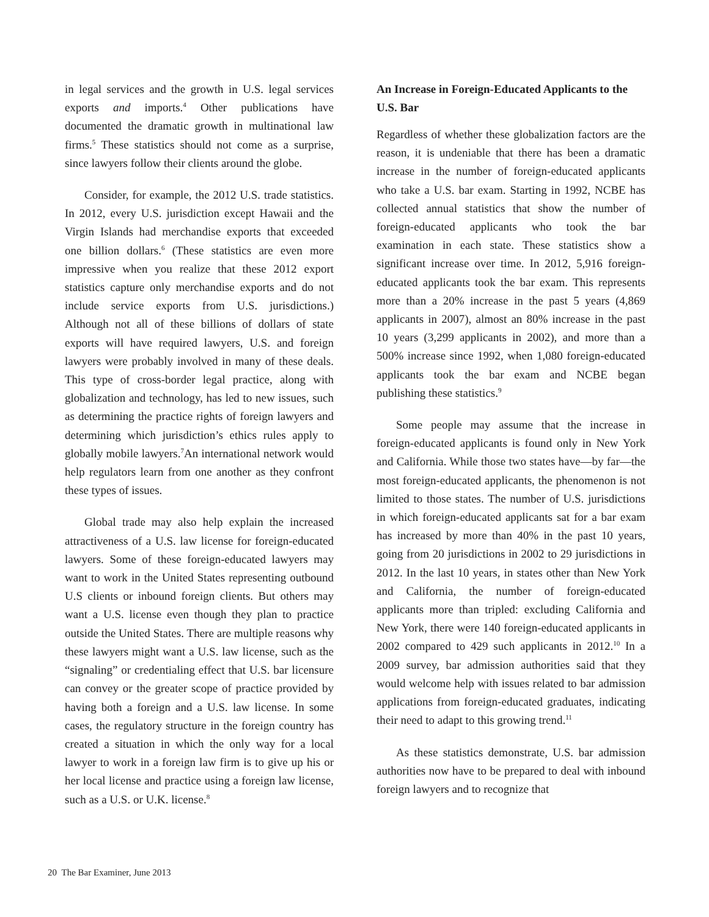in legal services and the growth in U.S. legal services exports and imports.<sup>4</sup> Other publications have documented the dramatic growth in multinational law firms.<sup>5</sup> These statistics should not come as a surprise, since lawyers follow their clients around the globe.
Consider, for example, the 2012 U.S. trade statistics. In 2012, every U.S. jurisdiction except Hawaii and the Virgin Islands had merchandise exports that exceeded one billion dollars.<sup>6</sup> (These statistics are even more impressive when you realize that these 2012 export statistics capture only merchandise exports and do not include service exports from U.S. jurisdictions.) Although not all of these billions of dollars of state exports will have required lawyers, U.S. and foreign lawyers were probably involved in many of these deals. This type of cross-border legal practice, along with globalization and technology, has led to new issues, such as determining the practice rights of foreign lawyers and determining which jurisdiction’s ethics rules apply to globally mobile lawyers.<sup>7</sup>An international network would help regulators learn from one another as they confront these types of issues.
Global trade may also help explain the increased attractiveness of a U.S. law license for foreign-educated lawyers. Some of these foreign-educated lawyers may want to work in the United States representing outbound U.S clients or inbound foreign clients. But others may want a U.S. license even though they plan to practice outside the United States. There are multiple reasons why these lawyers might want a U.S. law license, such as the “signaling” or credentialing effect that U.S. bar licensure can convey or the greater scope of practice provided by having both a foreign and a U.S. law license. In some cases, the regulatory structure in the foreign country has created a situation in which the only way for a local lawyer to work in a foreign law firm is to give up his or her local license and practice using a foreign law license, such as a U.S. or U.K. license.<sup>8</sup>
An Increase in Foreign-Educated Applicants to the U.S. Bar
Regardless of whether these globalization factors are the reason, it is undeniable that there has been a dramatic increase in the number of foreign-educated applicants who take a U.S. bar exam. Starting in 1992, NCBE has collected annual statistics that show the number of foreign-educated applicants who took the bar examination in each state. These statistics show a significant increase over time. In 2012, 5,916 foreign-educated applicants took the bar exam. This represents more than a 20% increase in the past 5 years (4,869 applicants in 2007), almost an 80% increase in the past 10 years (3,299 applicants in 2002), and more than a 500% increase since 1992, when 1,080 foreign-educated applicants took the bar exam and NCBE began publishing these statistics.<sup>9</sup>
Some people may assume that the increase in foreign-educated applicants is found only in New York and California. While those two states have—by far—the most foreign-educated applicants, the phenomenon is not limited to those states. The number of U.S. jurisdictions in which foreign-educated applicants sat for a bar exam has increased by more than 40% in the past 10 years, going from 20 jurisdictions in 2002 to 29 jurisdictions in 2012. In the last 10 years, in states other than New York and California, the number of foreign-educated applicants more than tripled: excluding California and New York, there were 140 foreign-educated applicants in 2002 compared to 429 such applicants in 2012.<sup>10</sup> In a 2009 survey, bar admission authorities said that they would welcome help with issues related to bar admission applications from foreign-educated graduates, indicating their need to adapt to this growing trend.<sup>11</sup>
As these statistics demonstrate, U.S. bar admission authorities now have to be prepared to deal with inbound foreign lawyers and to recognize that
20 The Bar Examiner, June 2013